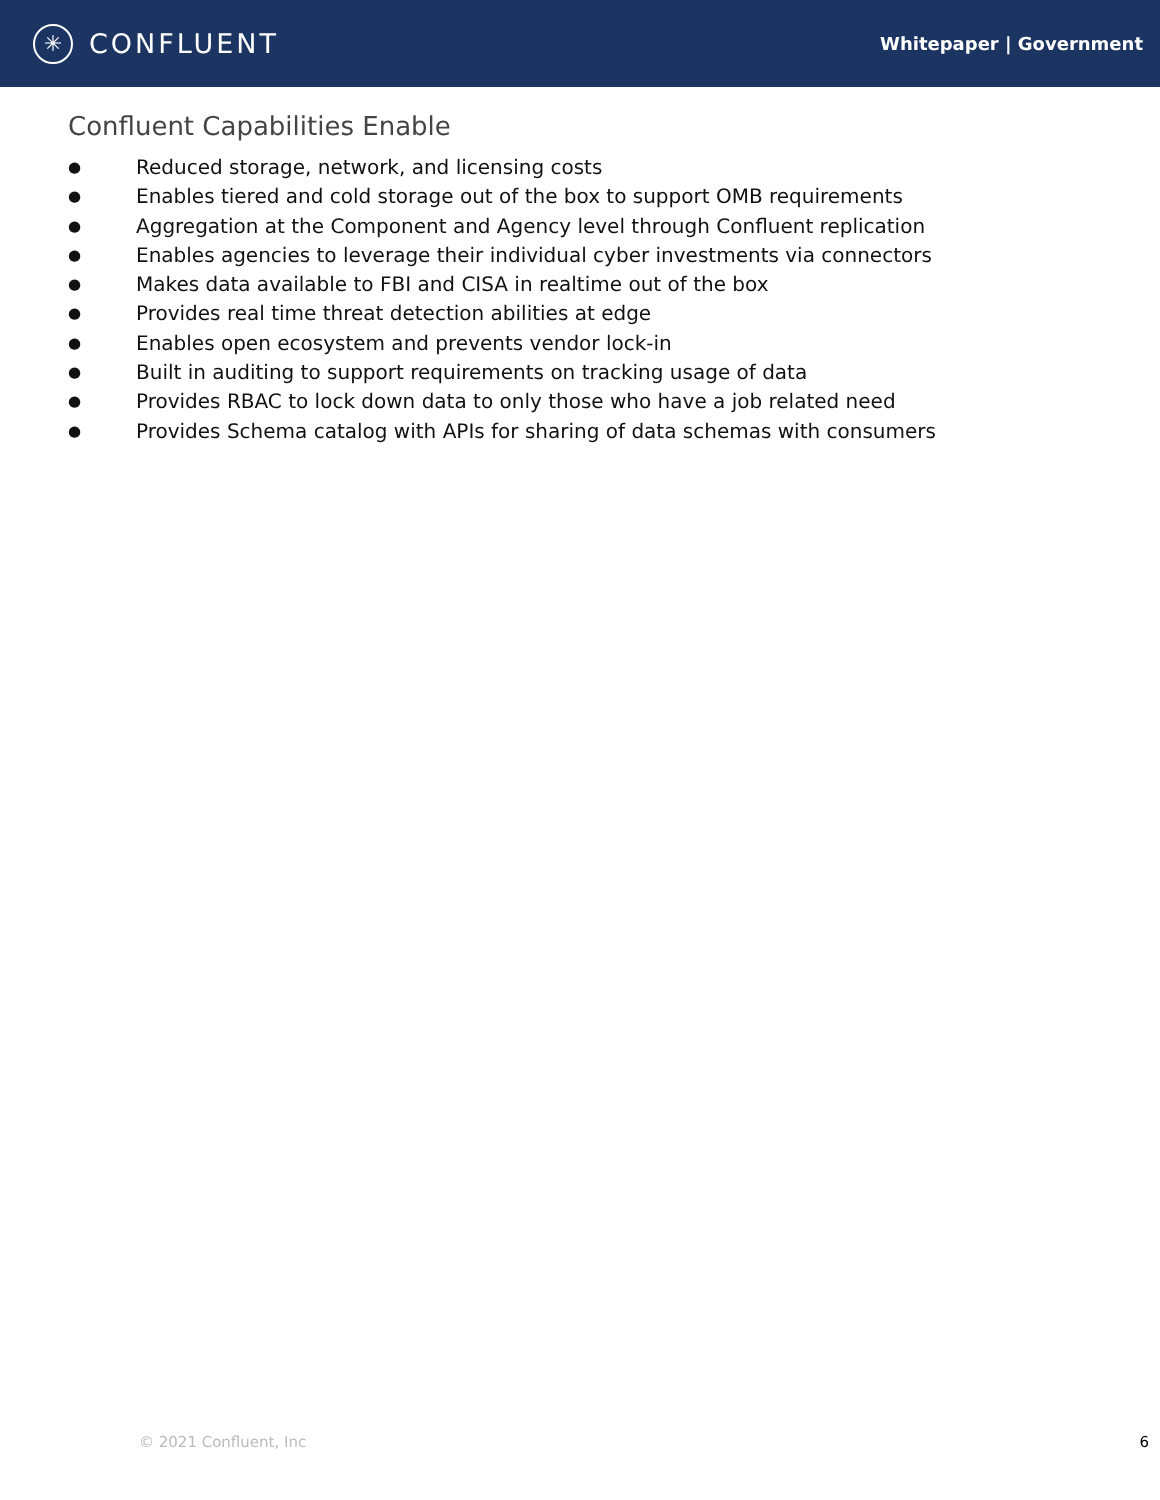✳
CONFLUENT
Whitepaper | Government
Confluent Capabilities Enable
● Reduced storage, network, and licensing costs
● Enables tiered and cold storage out of the box to support OMB requirements
● Aggregation at the Component and Agency level through Confluent replication
● Enables agencies to leverage their individual cyber investments via connectors
● Makes data available to FBI and CISA in realtime out of the box
● Provides real time threat detection abilities at edge
● Enables open ecosystem and prevents vendor lock-in
● Built in auditing to support requirements on tracking usage of data
● Provides RBAC to lock down data to only those who have a job related need
● Provides Schema catalog with APIs for sharing of data schemas with consumers
© 2021 Confluent, Inc 6